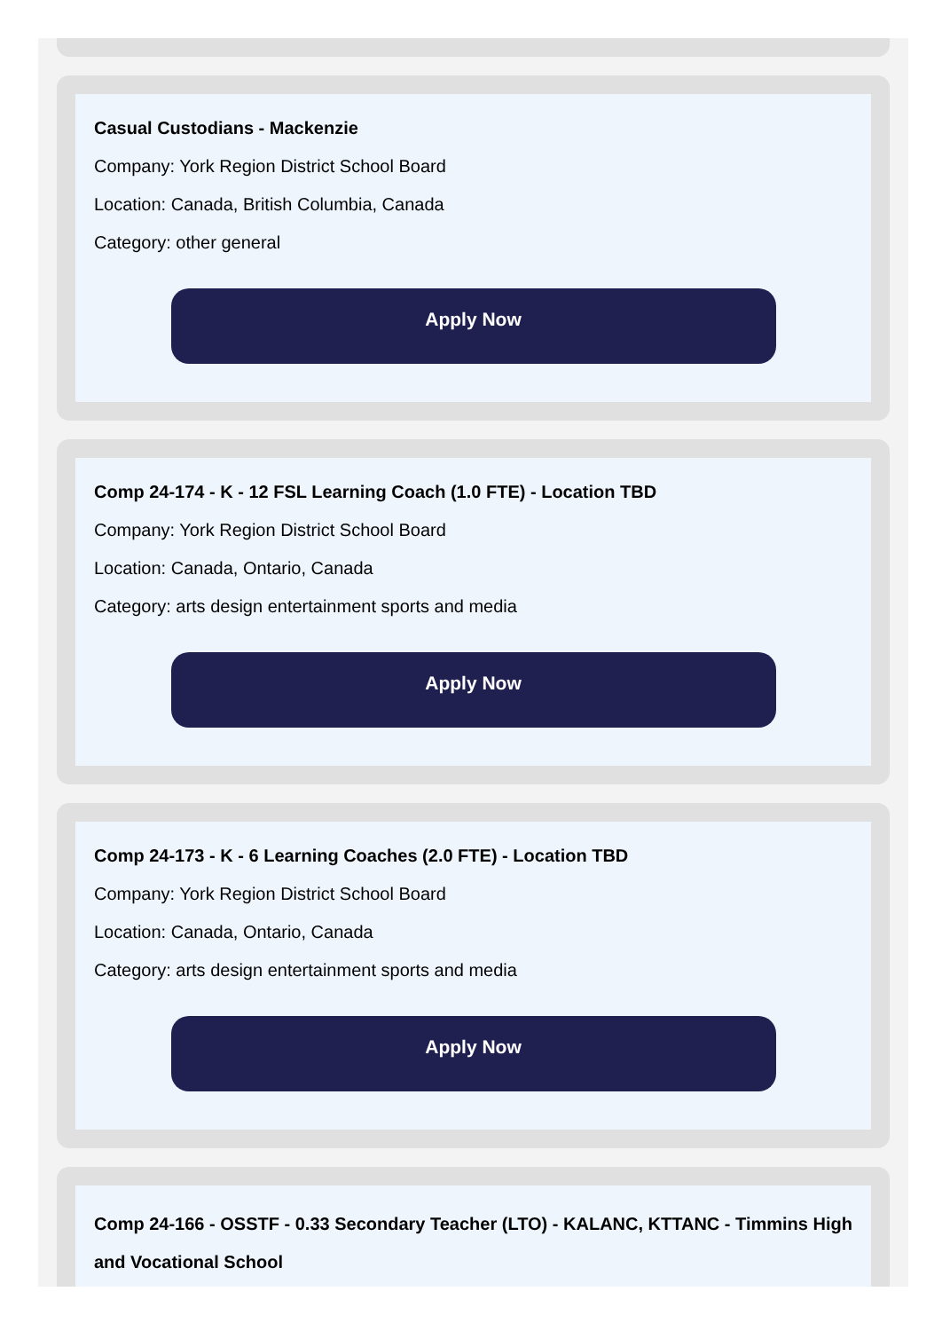Casual Custodians - Mackenzie
Company: York Region District School Board
Location: Canada, British Columbia, Canada
Category: other general
Apply Now
Comp 24-174 - K - 12 FSL Learning Coach (1.0 FTE) - Location TBD
Company: York Region District School Board
Location: Canada, Ontario, Canada
Category: arts design entertainment sports and media
Apply Now
Comp 24-173 - K - 6 Learning Coaches (2.0 FTE) - Location TBD
Company: York Region District School Board
Location: Canada, Ontario, Canada
Category: arts design entertainment sports and media
Apply Now
Comp 24-166 - OSSTF - 0.33 Secondary Teacher (LTO) - KALANC, KTTANC - Timmins High and Vocational School